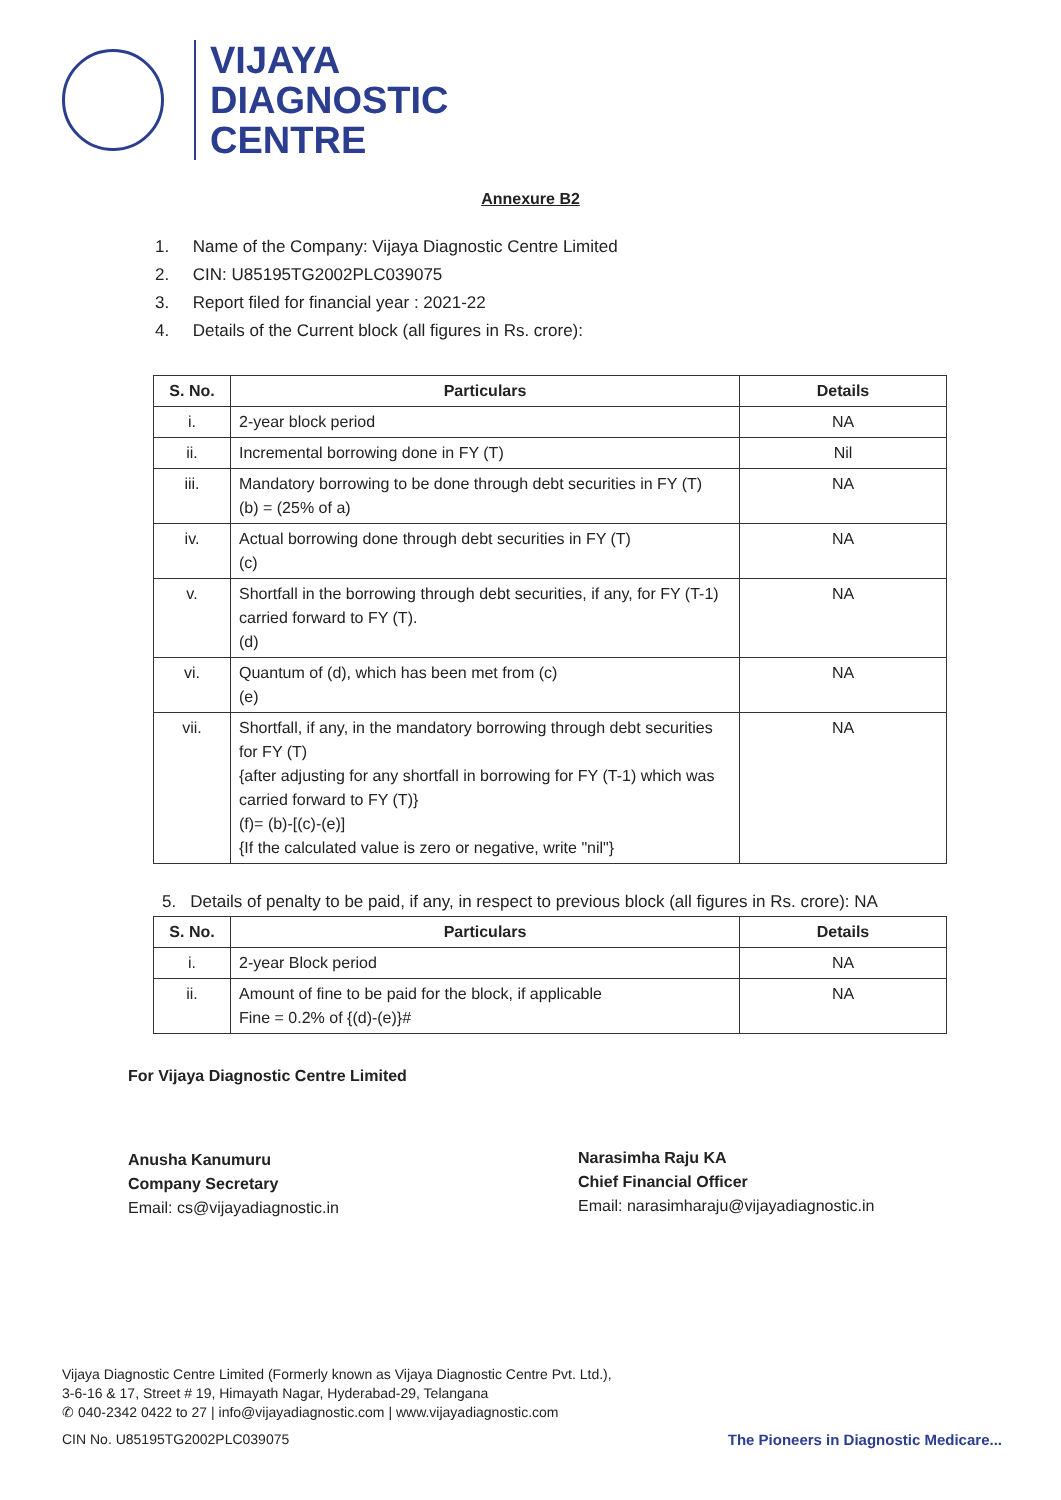VIJAYA
DIAGNOSTIC
CENTRE
Annexure B2
1. Name of the Company: Vijaya Diagnostic Centre Limited
2. CIN: U85195TG2002PLC039075
3. Report filed for financial year : 2021-22
4. Details of the Current block (all figures in Rs. crore):
| S. No. | Particulars | Details |
| --- | --- | --- |
| i. | 2-year block period | NA |
| ii. | Incremental borrowing done in FY (T) | Nil |
| iii. | Mandatory borrowing to be done through debt securities in FY (T) (b) = (25% of a) | NA |
| iv. | Actual borrowing done through debt securities in FY (T) (c) | NA |
| v. | Shortfall in the borrowing through debt securities, if any, for FY (T-1) carried forward to FY (T). (d) | NA |
| vi. | Quantum of (d), which has been met from (c) (e) | NA |
| vii. | Shortfall, if any, in the mandatory borrowing through debt securities for FY (T) {after adjusting for any shortfall in borrowing for FY (T-1) which was carried forward to FY (T)} (f)= (b)-[(c)-(e)] {If the calculated value is zero or negative, write "nil"} | NA |
5. Details of penalty to be paid, if any, in respect to previous block (all figures in Rs. crore): NA
| S. No. | Particulars | Details |
| --- | --- | --- |
| i. | 2-year Block period | NA |
| ii. | Amount of fine to be paid for the block, if applicable Fine = 0.2% of {(d)-(e)}# | NA |
For Vijaya Diagnostic Centre Limited
Anusha Kanumuru
Company Secretary
Email: cs@vijayadiagnostic.in
Narasimha Raju KA
Chief Financial Officer
Email: narasimharaju@vijayadiagnostic.in
Vijaya Diagnostic Centre Limited (Formerly known as Vijaya Diagnostic Centre Pvt. Ltd.),
3-6-16 & 17, Street # 19, Himayath Nagar, Hyderabad-29, Telangana
✆ 040-2342 0422 to 27 | info@vijayadiagnostic.com | www.vijayadiagnostic.com
CIN No. U85195TG2002PLC039075 The Pioneers in Diagnostic Medicare...